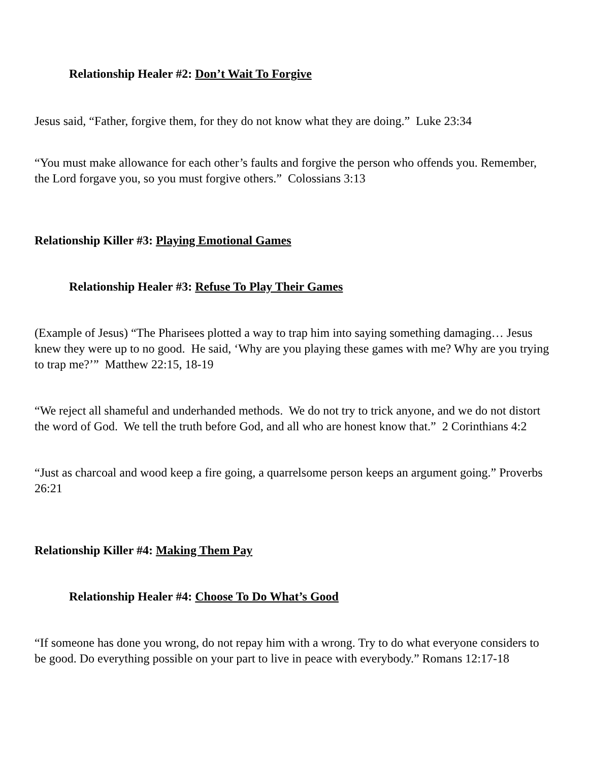Relationship Healer #2: Don’t Wait To Forgive
Jesus said, “Father, forgive them, for they do not know what they are doing.” Luke 23:34
“You must make allowance for each other’s faults and forgive the person who offends you. Remember, the Lord forgave you, so you must forgive others.” Colossians 3:13
Relationship Killer #3: Playing Emotional Games
Relationship Healer #3: Refuse To Play Their Games
(Example of Jesus) “The Pharisees plotted a way to trap him into saying something damaging… Jesus knew they were up to no good. He said, ‘Why are you playing these games with me? Why are you trying to trap me?’” Matthew 22:15, 18-19
“We reject all shameful and underhanded methods. We do not try to trick anyone, and we do not distort the word of God. We tell the truth before God, and all who are honest know that.” 2 Corinthians 4:2
“Just as charcoal and wood keep a fire going, a quarrelsome person keeps an argument going.” Proverbs 26:21
Relationship Killer #4: Making Them Pay
Relationship Healer #4: Choose To Do What’s Good
“If someone has done you wrong, do not repay him with a wrong. Try to do what everyone considers to be good. Do everything possible on your part to live in peace with everybody.” Romans 12:17-18